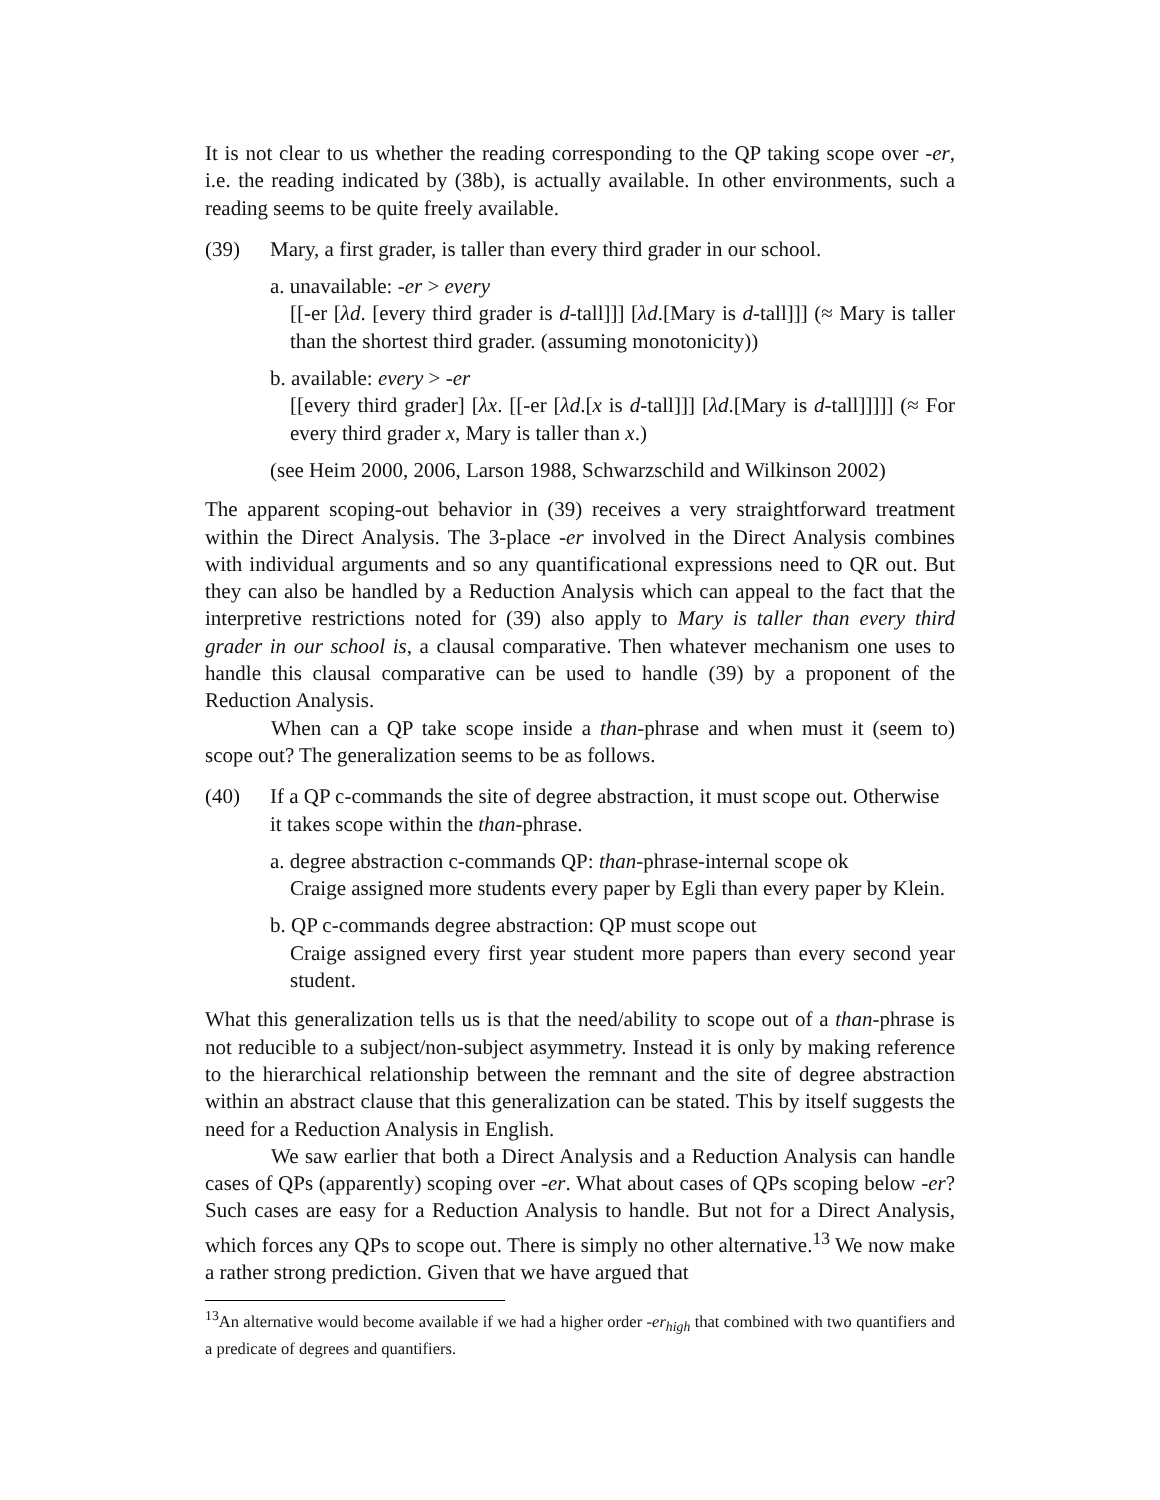It is not clear to us whether the reading corresponding to the QP taking scope over -er, i.e. the reading indicated by (38b), is actually available. In other environments, such a reading seems to be quite freely available.
(39) Mary, a first grader, is taller than every third grader in our school.
a. unavailable: -er > every
[[-er [λd. [every third grader is d-tall]]] [λd.[Mary is d-tall]]] (≈ Mary is taller than the shortest third grader. (assuming monotonicity))
b. available: every > -er
[[every third grader] [λx. [[-er [λd.[x is d-tall]]] [λd.[Mary is d-tall]]]]] (≈ For every third grader x, Mary is taller than x.)
(see Heim 2000, 2006, Larson 1988, Schwarzschild and Wilkinson 2002)
The apparent scoping-out behavior in (39) receives a very straightforward treatment within the Direct Analysis. The 3-place -er involved in the Direct Analysis combines with individual arguments and so any quantificational expressions need to QR out. But they can also be handled by a Reduction Analysis which can appeal to the fact that the interpretive restrictions noted for (39) also apply to Mary is taller than every third grader in our school is, a clausal comparative. Then whatever mechanism one uses to handle this clausal comparative can be used to handle (39) by a proponent of the Reduction Analysis.
When can a QP take scope inside a than-phrase and when must it (seem to) scope out? The generalization seems to be as follows.
(40) If a QP c-commands the site of degree abstraction, it must scope out. Otherwise it takes scope within the than-phrase.
a. degree abstraction c-commands QP: than-phrase-internal scope ok
Craige assigned more students every paper by Egli than every paper by Klein.
b. QP c-commands degree abstraction: QP must scope out
Craige assigned every first year student more papers than every second year student.
What this generalization tells us is that the need/ability to scope out of a than-phrase is not reducible to a subject/non-subject asymmetry. Instead it is only by making reference to the hierarchical relationship between the remnant and the site of degree abstraction within an abstract clause that this generalization can be stated. This by itself suggests the need for a Reduction Analysis in English.
We saw earlier that both a Direct Analysis and a Reduction Analysis can handle cases of QPs (apparently) scoping over -er. What about cases of QPs scoping below -er? Such cases are easy for a Reduction Analysis to handle. But not for a Direct Analysis, which forces any QPs to scope out. There is simply no other alternative.<sup>13</sup> We now make a rather strong prediction. Given that we have argued that
<sup>13</sup> An alternative would become available if we had a higher order -er<sub>high</sub> that combined with two quantifiers and a predicate of degrees and quantifiers.